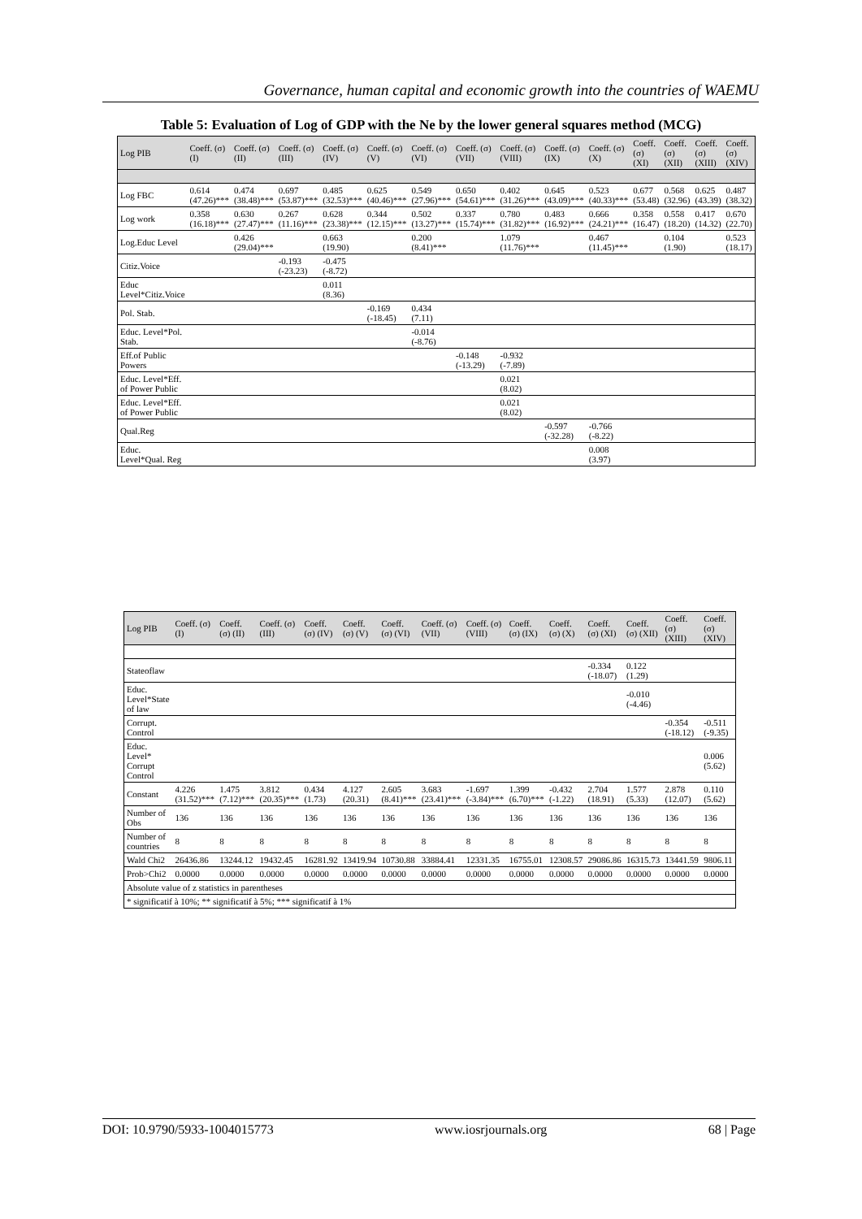Governance, human capital and economic growth into the countries of WAEMU
Table 5: Evaluation of Log of GDP with the Ne by the lower general squares method (MCG)
| Log PIB | Coeff. (σ) (I) | Coeff. (σ) (II) | Coeff. (σ) (III) | Coeff. (σ) (IV) | Coeff. (σ) (V) | Coeff. (σ) (VI) | Coeff. (σ) (VII) | Coeff. (σ) (VIII) | Coeff. (σ) (IX) | Coeff. (σ) (X) | Coeff. (σ) (XI) | Coeff. (σ) (XII) | Coeff. (σ) (XIII) | Coeff. (σ) (XIV) |
| --- | --- | --- | --- | --- | --- | --- | --- | --- | --- | --- | --- | --- | --- | --- |
| Log FBC | 0.614 (47.26)*** | 0.474 (38.48)*** | 0.697 (53.87)*** | 0.485 (32.53)*** | 0.625 (40.46)*** | 0.549 (27.96)*** | 0.650 (54.61)*** | 0.402 (31.26)*** | 0.645 (43.09)*** | 0.523 (40.33)*** | 0.677 (53.48) | 0.568 (32.96) | 0.625 (43.39) | 0.487 (38.32) |
| Log work | 0.358 (16.18)*** | 0.630 (27.47)*** | 0.267 (11.16)*** | 0.628 (23.38)*** | 0.344 (12.15)*** | 0.502 (13.27)*** | 0.337 (15.74)*** | 0.780 (31.82)*** | 0.483 (16.92)*** | 0.666 (24.21)*** | 0.358 (16.47) | 0.558 (18.20) | 0.417 (14.32) | 0.670 (22.70) |
| Log.Educ Level | | 0.426 (29.04)*** | | 0.663 (19.90) | | 0.200 (8.41)*** | | 1.079 (11.76)*** | | 0.467 (11.45)*** | | 0.104 (1.90) | | 0.523 (18.17) |
| Citiz.Voice | | | -0.193 (-23.23) | -0.475 (-8.72) | | | | | | | | | | |
| Educ Level*Citiz.Voice | | | | 0.011 (8.36) | | | | | | | | | | |
| Pol. Stab. | | | | | -0.169 (-18.45) | 0.434 (7.11) | | | | | | | | |
| Educ. Level*Pol. Stab. | | | | | | -0.014 (-8.76) | | | | | | | | |
| Eff.of Public Powers | | | | | | | -0.148 (-13.29) | -0.932 (-7.89) | | | | | | |
| Educ. Level*Eff. of Power Public | | | | | | | | 0.021 (8.02) | | | | | | |
| Educ. Level*Eff. of Power Public | | | | | | | | 0.021 (8.02) | | | | | | |
| Qual.Reg | | | | | | | | | -0.597 (-32.28) | -0.766 (-8.22) | | | | |
| Educ. Level*Qual. Reg | | | | | | | | | | 0.008 (3.97) | | | | |
| Log PIB | Coeff. (σ) (I) | Coeff. (σ) (II) | Coeff. (σ) (III) | Coeff. (σ) (IV) | Coeff. (σ) (V) | Coeff. (σ) (VI) | Coeff. (σ) (VII) | Coeff. (σ) (VIII) | Coeff. (σ) (IX) | Coeff. (σ) (X) | Coeff. (σ) (XI) | Coeff. (σ) (XII) | Coeff. (σ) (XIII) | Coeff. (σ) (XIV) |
| --- | --- | --- | --- | --- | --- | --- | --- | --- | --- | --- | --- | --- | --- | --- |
| Stateoflaw | | | | | | | | | | | -0.334 (-18.07) | 0.122 (1.29) | | |
| Educ. Level*State of law | | | | | | | | | | | | -0.010 (-4.46) | | |
| Corrupt. Control | | | | | | | | | | | | | -0.354 (-18.12) | -0.511 (-9.35) |
| Educ. Level* Corrupt Control | | | | | | | | | | | | | | 0.006 (5.62) |
| Constant | 4.226 (31.52)*** | 1.475 (7.12)*** | 3.812 (20.35)*** | 0.434 (1.73) | 4.127 (20.31) | 2.605 (8.41)*** | 3.683 (23.41)*** | -1.697 (-3.84)*** | 1.399 (6.70)*** | -0.432 (-1.22) | 2.704 (18.91) | 1.577 (5.33) | 2.878 (12.07) | 0.110 (5.62) |
| Number of Obs | 136 | 136 | 136 | 136 | 136 | 136 | 136 | 136 | 136 | 136 | 136 | 136 | 136 | 136 |
| Number of countries | 8 | 8 | 8 | 8 | 8 | 8 | 8 | 8 | 8 | 8 | 8 | 8 | 8 | 8 |
| Wald Chi2 | 26436.86 | 13244.12 | 19432.45 | 16281.92 | 13419.94 | 10730.88 | 33884.41 | 12331.35 | 16755.01 | 12308.57 | 29086.86 | 16315.73 | 13441.59 | 9806.11 |
| Prob>Chi2 | 0.0000 | 0.0000 | 0.0000 | 0.0000 | 0.0000 | 0.0000 | 0.0000 | 0.0000 | 0.0000 | 0.0000 | 0.0000 | 0.0000 | 0.0000 | 0.0000 |
| Absolute value of z statistics in parentheses | | | | | | | | | | | | | | |
| * significatif à 10%; ** significatif à 5%; *** significatif à 1% | | | | | | | | | | | | | | |
DOI: 10.9790/5933-1004015773 www.iosrjournals.org 68 | Page